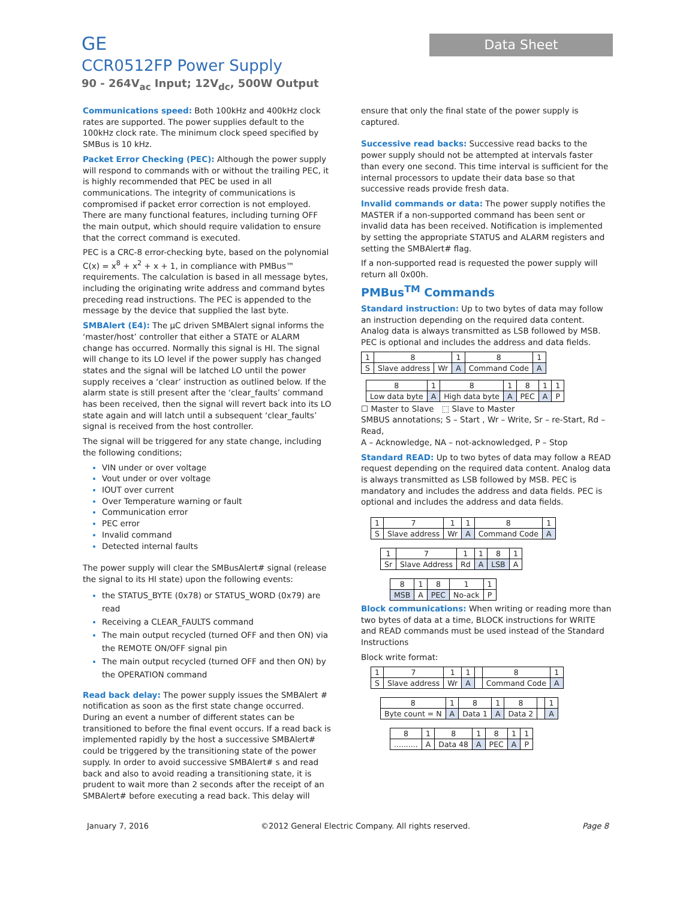GE
CCR0512FP Power Supply
90 - 264V<sub>ac</sub> Input; 12V<sub>dc</sub>, 500W Output
Data Sheet
Communications speed: Both 100kHz and 400kHz clock rates are supported. The power supplies default to the 100kHz clock rate. The minimum clock speed specified by SMBus is 10 kHz.
Packet Error Checking (PEC): Although the power supply will respond to commands with or without the trailing PEC, it is highly recommended that PEC be used in all communications. The integrity of communications is compromised if packet error correction is not employed. There are many functional features, including turning OFF the main output, which should require validation to ensure that the correct command is executed.
PEC is a CRC-8 error-checking byte, based on the polynomial C(x) = x<sup>8</sup> + x<sup>2</sup> + x + 1, in compliance with PMBus™ requirements. The calculation is based in all message bytes, including the originating write address and command bytes preceding read instructions. The PEC is appended to the message by the device that supplied the last byte.
SMBAlert (E4): The µC driven SMBAlert signal informs the ‘master/host’ controller that either a STATE or ALARM change has occurred. Normally this signal is HI. The signal will change to its LO level if the power supply has changed states and the signal will be latched LO until the power supply receives a ‘clear’ instruction as outlined below. If the alarm state is still present after the ‘clear_faults’ command has been received, then the signal will revert back into its LO state again and will latch until a subsequent ‘clear_faults’ signal is received from the host controller.
The signal will be triggered for any state change, including the following conditions;
VIN under or over voltage
Vout under or over voltage
IOUT over current
Over Temperature warning or fault
Communication error
PEC error
Invalid command
Detected internal faults
The power supply will clear the SMBusAlert# signal (release the signal to its HI state) upon the following events:
the STATUS_BYTE (0x78) or STATUS_WORD (0x79) are read
Receiving a CLEAR_FAULTS command
The main output recycled (turned OFF and then ON) via the REMOTE ON/OFF signal pin
The main output recycled (turned OFF and then ON) by the OPERATION command
Read back delay: The power supply issues the SMBAlert # notification as soon as the first state change occurred. During an event a number of different states can be transitioned to before the final event occurs. If a read back is implemented rapidly by the host a successive SMBAlert# could be triggered by the transitioning state of the power supply. In order to avoid successive SMBAlert# s and read back and also to avoid reading a transitioning state, it is prudent to wait more than 2 seconds after the receipt of an SMBAlert# before executing a read back. This delay will
ensure that only the final state of the power supply is captured.
Successive read backs: Successive read backs to the power supply should not be attempted at intervals faster than every one second. This time interval is sufficient for the internal processors to update their data base so that successive reads provide fresh data.
Invalid commands or data: The power supply notifies the MASTER if a non-supported command has been sent or invalid data has been received. Notification is implemented by setting the appropriate STATUS and ALARM registers and setting the SMBAlert# flag.
If a non-supported read is requested the power supply will return all 0x00h.
PMBus<sup>TM</sup> Commands
Standard instruction: Up to two bytes of data may follow an instruction depending on the required data content. Analog data is always transmitted as LSB followed by MSB. PEC is optional and includes the address and data fields.
| 1 | 8 | | 1 | 8 | 1 |
| S | Slave address | Wr | A | Command Code | A |
| 8 | 1 | 8 | 1 | 8 | 1 | 1 |
| Low data byte | A | High data byte | A | PEC | A | P |
☐ Master to Slave ⬚ Slave to Master
SMBUS annotations; S – Start , Wr – Write, Sr – re-Start, Rd – Read,
A – Acknowledge, NA – not-acknowledged, P – Stop
Standard READ: Up to two bytes of data may follow a READ request depending on the required data content. Analog data is always transmitted as LSB followed by MSB. PEC is mandatory and includes the address and data fields. PEC is optional and includes the address and data fields.
| 1 | 7 | 1 | 1 | 8 | 1 |
| S | Slave address | Wr | A | Command Code | A |
| 1 | 7 | 1 | 1 | 8 | 1 |
| Sr | Slave Address | Rd | A | LSB | A |
| 8 | 1 | 8 | 1 | 1 |
| MSB | A | PEC | No-ack | P |
Block communications: When writing or reading more than two bytes of data at a time, BLOCK instructions for WRITE and READ commands must be used instead of the Standard Instructions
Block write format:
| 1 | 7 | 1 | 1 | | 8 | 1 |
| S | Slave address | Wr | A | | Command Code | A |
| 8 | 1 | 8 | 1 | 8 | | 1 |
| Byte count = N | A | Data 1 | A | Data 2 | | A |
| 8 | 1 | 8 | 1 | 8 | 1 | 1 |
| .......... | A | Data 48 | A | PEC | A | P |
January 7, 2016 ©2012 General Electric Company. All rights reserved. Page 8